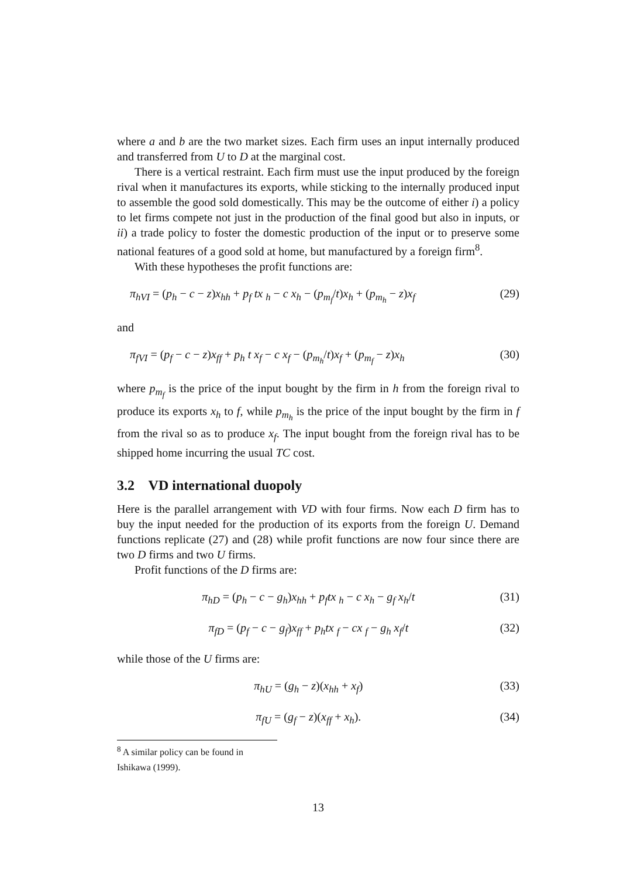where a and b are the two market sizes. Each firm uses an input internally produced and transferred from U to D at the marginal cost.
There is a vertical restraint. Each firm must use the input produced by the foreign rival when it manufactures its exports, while sticking to the internally produced input to assemble the good sold domestically. This may be the outcome of either i) a policy to let firms compete not just in the production of the final good but also in inputs, or ii) a trade policy to foster the domestic production of the input or to preserve some national features of a good sold at home, but manufactured by a foreign firm<sup>8</sup>.
With these hypotheses the profit functions are:
π<sub>hVI</sub> = (p<sub>h</sub> − c − z)x<sub>hh</sub> + p<sub>f</sub> tx <sub>h</sub> − c x<sub>h</sub> − (p<sub>m<sub>f</sub></sub>/t)x<sub>h</sub> + (p<sub>m<sub>h</sub></sub> − z)x<sub>f</sub> (29)
and
π<sub>fVI</sub> = (p<sub>f</sub> − c − z)x<sub>ff</sub> + p<sub>h</sub> t x<sub>f</sub> − c x<sub>f</sub> − (p<sub>m<sub>h</sub></sub>/t)x<sub>f</sub> + (p<sub>m<sub>f</sub></sub> − z)x<sub>h</sub> (30)
where p<sub>m<sub>f</sub></sub> is the price of the input bought by the firm in h from the foreign rival to produce its exports x<sub>h</sub> to f, while p<sub>m<sub>h</sub></sub> is the price of the input bought by the firm in f from the rival so as to produce x<sub>f</sub>. The input bought from the foreign rival has to be shipped home incurring the usual TC cost.
3.2 VD international duopoly
Here is the parallel arrangement with VD with four firms. Now each D firm has to buy the input needed for the production of its exports from the foreign U. Demand functions replicate (27) and (28) while profit functions are now four since there are two D firms and two U firms.
Profit functions of the D firms are:
π<sub>hD</sub> = (p<sub>h</sub> − c − g<sub>h</sub>)x<sub>hh</sub> + p<sub>f</sub>tx <sub>h</sub> − c x<sub>h</sub> − g<sub>f</sub> x<sub>h</sub>/t (31)
π<sub>fD</sub> = (p<sub>f</sub> − c − g<sub>f</sub>)x<sub>ff</sub> + p<sub>h</sub>tx <sub>f</sub> − cx <sub>f</sub> − g<sub>h</sub> x<sub>f</sub>/t (32)
while those of the U firms are:
π<sub>hU</sub> = (g<sub>h</sub> − z)(x<sub>hh</sub> + x<sub>f</sub>) (33)
π<sub>fU</sub> = (g<sub>f</sub> − z)(x<sub>ff</sub> + x<sub>h</sub>). (34)
<sup>8</sup> A similar policy can be found in Ishikawa (1999).
13